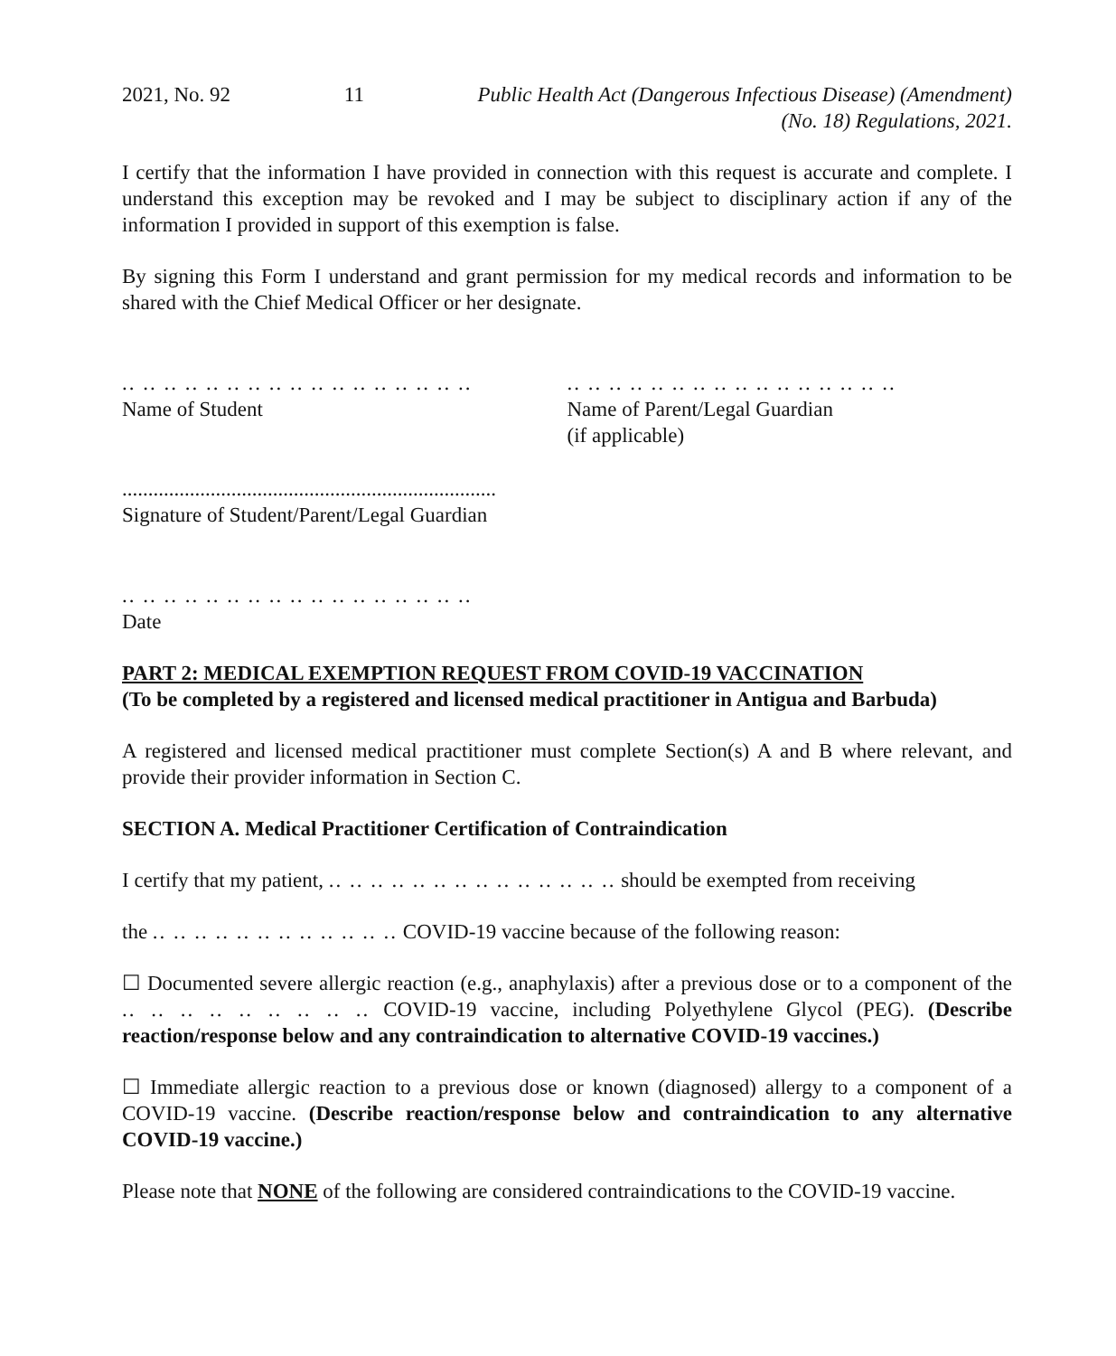2021, No. 92 11 Public Health Act (Dangerous Infectious Disease) (Amendment)
(No. 18) Regulations, 2021.
I certify that the information I have provided in connection with this request is accurate and complete. I understand this exception may be revoked and I may be subject to disciplinary action if any of the information I provided in support of this exemption is false.
By signing this Form I understand and grant permission for my medical records and information to be shared with the Chief Medical Officer or her designate.
.. .. .. .. .. .. .. .. .. .. .. .. .. .. .. .. ..
Name of Student
.. .. .. .. .. .. .. .. .. .. .. .. .. .. .. ..
Name of Parent/Legal Guardian
(if applicable)
........................................................................
Signature of Student/Parent/Legal Guardian
.. .. .. .. .. .. .. .. .. .. .. .. .. .. .. .. ..
Date
PART 2: MEDICAL EXEMPTION REQUEST FROM COVID-19 VACCINATION
(To be completed by a registered and licensed medical practitioner in Antigua and Barbuda)
A registered and licensed medical practitioner must complete Section(s) A and B where relevant, and provide their provider information in Section C.
SECTION A. Medical Practitioner Certification of Contraindication
I certify that my patient, .. .. .. .. .. .. .. .. .. .. .. .. .. .. should be exempted from receiving
the .. .. .. .. .. .. .. .. .. .. .. .. COVID-19 vaccine because of the following reason:
☐ Documented severe allergic reaction (e.g., anaphylaxis) after a previous dose or to a component of the .. .. .. .. .. .. .. .. .. COVID-19 vaccine, including Polyethylene Glycol (PEG). (Describe reaction/response below and any contraindication to alternative COVID-19 vaccines.)
☐ Immediate allergic reaction to a previous dose or known (diagnosed) allergy to a component of a COVID-19 vaccine. (Describe reaction/response below and contraindication to any alternative COVID-19 vaccine.)
Please note that NONE of the following are considered contraindications to the COVID-19 vaccine.